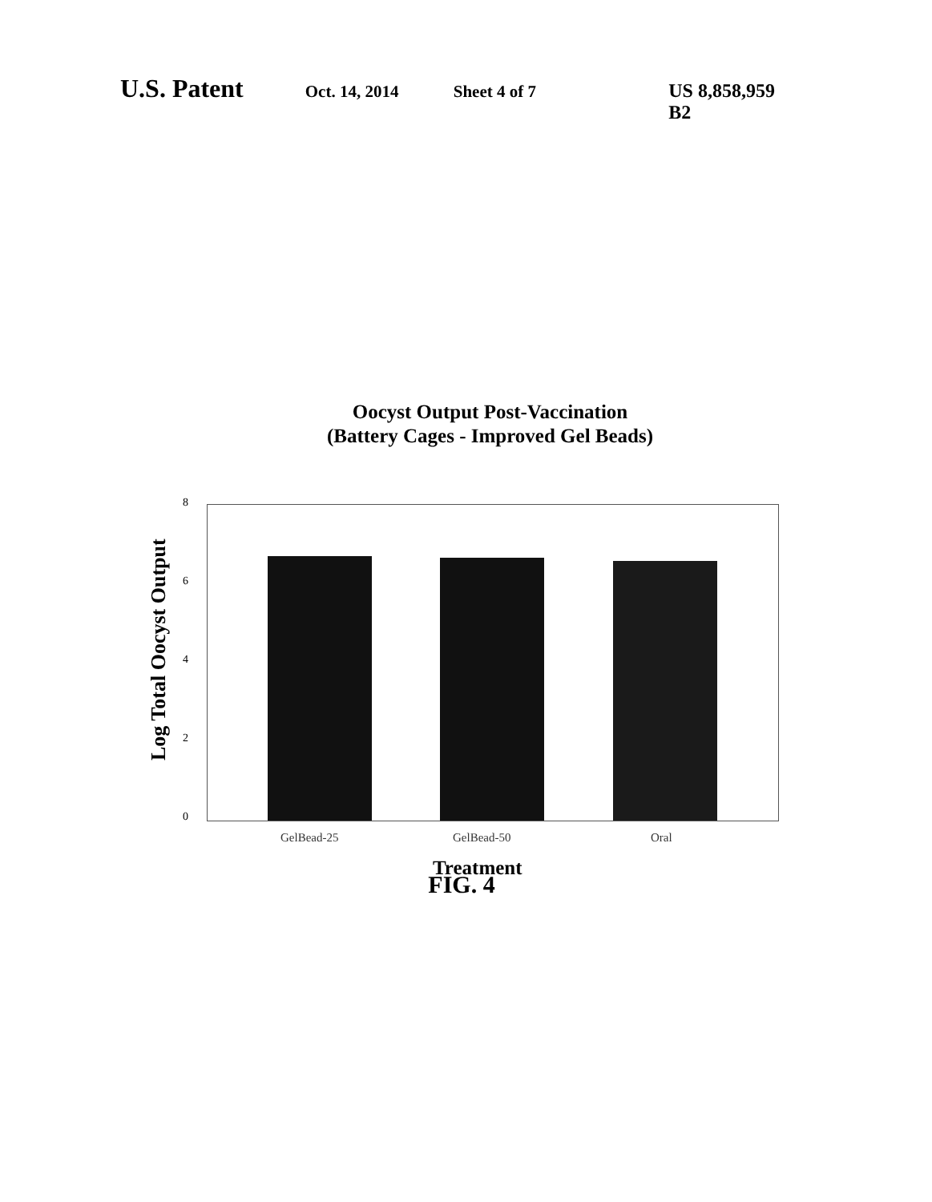U.S. Patent Oct. 14, 2014 Sheet 4 of 7 US 8,858,959 B2
Oocyst Output Post-Vaccination
(Battery Cages - Improved Gel Beads)
Log Total Oocyst Output
8
6
4
2
0
GelBead-25 GelBead-50 Oral
Treatment
FIG. 4